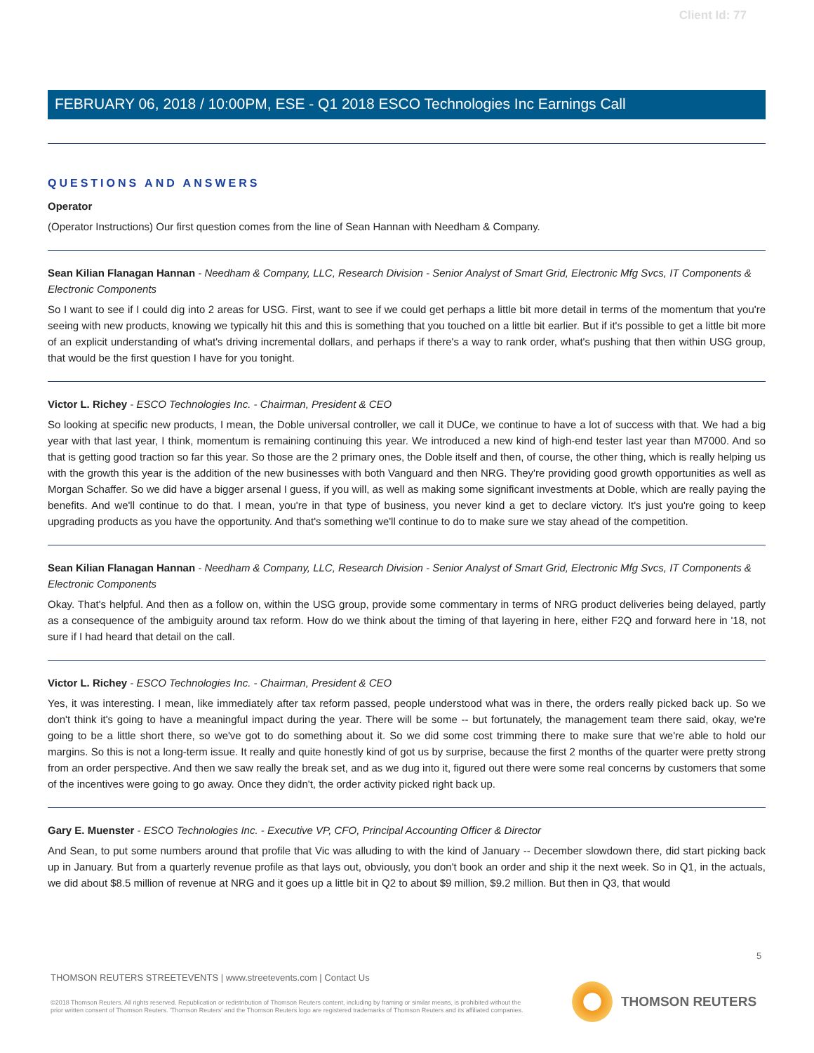Client Id: 77
FEBRUARY 06, 2018 / 10:00PM, ESE - Q1 2018 ESCO Technologies Inc Earnings Call
QUESTIONS AND ANSWERS
Operator
(Operator Instructions) Our first question comes from the line of Sean Hannan with Needham & Company.
Sean Kilian Flanagan Hannan - Needham & Company, LLC, Research Division - Senior Analyst of Smart Grid, Electronic Mfg Svcs, IT Components & Electronic Components
So I want to see if I could dig into 2 areas for USG. First, want to see if we could get perhaps a little bit more detail in terms of the momentum that you're seeing with new products, knowing we typically hit this and this is something that you touched on a little bit earlier. But if it's possible to get a little bit more of an explicit understanding of what's driving incremental dollars, and perhaps if there's a way to rank order, what's pushing that then within USG group, that would be the first question I have for you tonight.
Victor L. Richey - ESCO Technologies Inc. - Chairman, President & CEO
So looking at specific new products, I mean, the Doble universal controller, we call it DUCe, we continue to have a lot of success with that. We had a big year with that last year, I think, momentum is remaining continuing this year. We introduced a new kind of high-end tester last year than M7000. And so that is getting good traction so far this year. So those are the 2 primary ones, the Doble itself and then, of course, the other thing, which is really helping us with the growth this year is the addition of the new businesses with both Vanguard and then NRG. They're providing good growth opportunities as well as Morgan Schaffer. So we did have a bigger arsenal I guess, if you will, as well as making some significant investments at Doble, which are really paying the benefits. And we'll continue to do that. I mean, you're in that type of business, you never kind a get to declare victory. It's just you're going to keep upgrading products as you have the opportunity. And that's something we'll continue to do to make sure we stay ahead of the competition.
Sean Kilian Flanagan Hannan - Needham & Company, LLC, Research Division - Senior Analyst of Smart Grid, Electronic Mfg Svcs, IT Components & Electronic Components
Okay. That's helpful. And then as a follow on, within the USG group, provide some commentary in terms of NRG product deliveries being delayed, partly as a consequence of the ambiguity around tax reform. How do we think about the timing of that layering in here, either F2Q and forward here in '18, not sure if I had heard that detail on the call.
Victor L. Richey - ESCO Technologies Inc. - Chairman, President & CEO
Yes, it was interesting. I mean, like immediately after tax reform passed, people understood what was in there, the orders really picked back up. So we don't think it's going to have a meaningful impact during the year. There will be some -- but fortunately, the management team there said, okay, we're going to be a little short there, so we've got to do something about it. So we did some cost trimming there to make sure that we're able to hold our margins. So this is not a long-term issue. It really and quite honestly kind of got us by surprise, because the first 2 months of the quarter were pretty strong from an order perspective. And then we saw really the break set, and as we dug into it, figured out there were some real concerns by customers that some of the incentives were going to go away. Once they didn't, the order activity picked right back up.
Gary E. Muenster - ESCO Technologies Inc. - Executive VP, CFO, Principal Accounting Officer & Director
And Sean, to put some numbers around that profile that Vic was alluding to with the kind of January -- December slowdown there, did start picking back up in January. But from a quarterly revenue profile as that lays out, obviously, you don't book an order and ship it the next week. So in Q1, in the actuals, we did about $8.5 million of revenue at NRG and it goes up a little bit in Q2 to about $9 million, $9.2 million. But then in Q3, that would
5
THOMSON REUTERS STREETEVENTS | www.streetevents.com | Contact Us
©2018 Thomson Reuters. All rights reserved. Republication or redistribution of Thomson Reuters content, including by framing or similar means, is prohibited without the prior written consent of Thomson Reuters. 'Thomson Reuters' and the Thomson Reuters logo are registered trademarks of Thomson Reuters and its affiliated companies.
THOMSON REUTERS